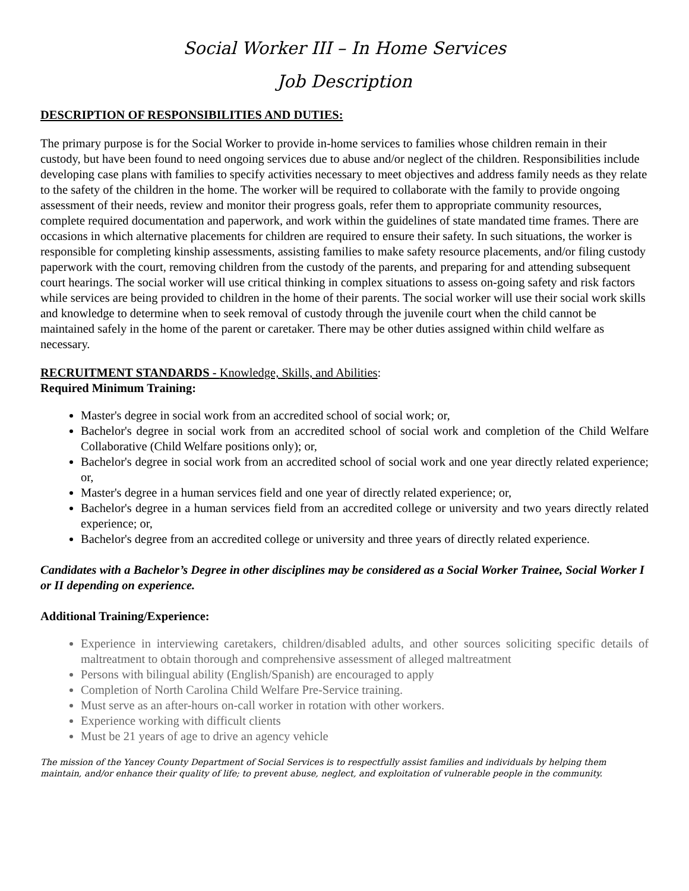Social Worker III – In Home Services
Job Description
DESCRIPTION OF RESPONSIBILITIES AND DUTIES:
The primary purpose is for the Social Worker to provide in-home services to families whose children remain in their custody, but have been found to need ongoing services due to abuse and/or neglect of the children. Responsibilities include developing case plans with families to specify activities necessary to meet objectives and address family needs as they relate to the safety of the children in the home. The worker will be required to collaborate with the family to provide ongoing assessment of their needs, review and monitor their progress goals, refer them to appropriate community resources, complete required documentation and paperwork, and work within the guidelines of state mandated time frames. There are occasions in which alternative placements for children are required to ensure their safety. In such situations, the worker is responsible for completing kinship assessments, assisting families to make safety resource placements, and/or filing custody paperwork with the court, removing children from the custody of the parents, and preparing for and attending subsequent court hearings. The social worker will use critical thinking in complex situations to assess on-going safety and risk factors while services are being provided to children in the home of their parents. The social worker will use their social work skills and knowledge to determine when to seek removal of custody through the juvenile court when the child cannot be maintained safely in the home of the parent or caretaker. There may be other duties assigned within child welfare as necessary.
RECRUITMENT STANDARDS - Knowledge, Skills, and Abilities:
Required Minimum Training:
Master's degree in social work from an accredited school of social work; or,
Bachelor's degree in social work from an accredited school of social work and completion of the Child Welfare Collaborative (Child Welfare positions only); or,
Bachelor's degree in social work from an accredited school of social work and one year directly related experience; or,
Master's degree in a human services field and one year of directly related experience; or,
Bachelor's degree in a human services field from an accredited college or university and two years directly related experience; or,
Bachelor's degree from an accredited college or university and three years of directly related experience.
Candidates with a Bachelor’s Degree in other disciplines may be considered as a Social Worker Trainee, Social Worker I or II depending on experience.
Additional Training/Experience:
Experience in interviewing caretakers, children/disabled adults, and other sources soliciting specific details of maltreatment to obtain thorough and comprehensive assessment of alleged maltreatment
Persons with bilingual ability (English/Spanish) are encouraged to apply
Completion of North Carolina Child Welfare Pre-Service training.
Must serve as an after-hours on-call worker in rotation with other workers.
Experience working with difficult clients
Must be 21 years of age to drive an agency vehicle
The mission of the Yancey County Department of Social Services is to respectfully assist families and individuals by helping them maintain, and/or enhance their quality of life; to prevent abuse, neglect, and exploitation of vulnerable people in the community.